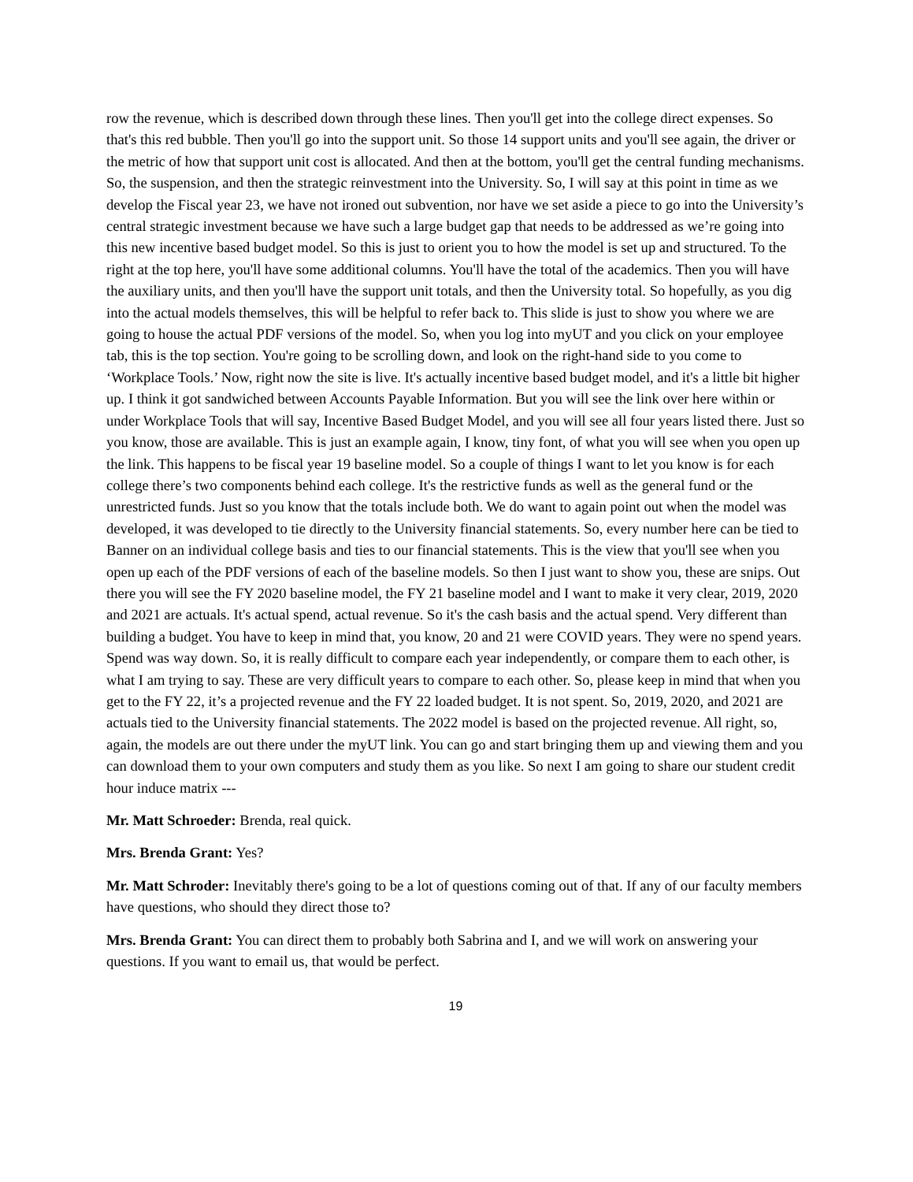row the revenue, which is described down through these lines. Then you'll get into the college direct expenses. So that's this red bubble. Then you'll go into the support unit. So those 14 support units and you'll see again, the driver or the metric of how that support unit cost is allocated. And then at the bottom, you'll get the central funding mechanisms. So, the suspension, and then the strategic reinvestment into the University. So, I will say at this point in time as we develop the Fiscal year 23, we have not ironed out subvention, nor have we set aside a piece to go into the University’s central strategic investment because we have such a large budget gap that needs to be addressed as we’re going into this new incentive based budget model. So this is just to orient you to how the model is set up and structured. To the right at the top here, you'll have some additional columns. You'll have the total of the academics. Then you will have the auxiliary units, and then you'll have the support unit totals, and then the University total. So hopefully, as you dig into the actual models themselves, this will be helpful to refer back to. This slide is just to show you where we are going to house the actual PDF versions of the model. So, when you log into myUT and you click on your employee tab, this is the top section. You're going to be scrolling down, and look on the right-hand side to you come to ‘Workplace Tools.’ Now, right now the site is live. It's actually incentive based budget model, and it's a little bit higher up. I think it got sandwiched between Accounts Payable Information. But you will see the link over here within or under Workplace Tools that will say, Incentive Based Budget Model, and you will see all four years listed there. Just so you know, those are available. This is just an example again, I know, tiny font, of what you will see when you open up the link. This happens to be fiscal year 19 baseline model. So a couple of things I want to let you know is for each college there’s two components behind each college. It's the restrictive funds as well as the general fund or the unrestricted funds. Just so you know that the totals include both. We do want to again point out when the model was developed, it was developed to tie directly to the University financial statements. So, every number here can be tied to Banner on an individual college basis and ties to our financial statements. This is the view that you'll see when you open up each of the PDF versions of each of the baseline models. So then I just want to show you, these are snips. Out there you will see the FY 2020 baseline model, the FY 21 baseline model and I want to make it very clear, 2019, 2020 and 2021 are actuals. It's actual spend, actual revenue. So it's the cash basis and the actual spend. Very different than building a budget. You have to keep in mind that, you know, 20 and 21 were COVID years. They were no spend years. Spend was way down. So, it is really difficult to compare each year independently, or compare them to each other, is what I am trying to say. These are very difficult years to compare to each other. So, please keep in mind that when you get to the FY 22, it’s a projected revenue and the FY 22 loaded budget. It is not spent. So, 2019, 2020, and 2021 are actuals tied to the University financial statements. The 2022 model is based on the projected revenue. All right, so, again, the models are out there under the myUT link. You can go and start bringing them up and viewing them and you can download them to your own computers and study them as you like. So next I am going to share our student credit hour induce matrix ---
Mr. Matt Schroeder: Brenda, real quick.
Mrs. Brenda Grant: Yes?
Mr. Matt Schroder: Inevitably there's going to be a lot of questions coming out of that. If any of our faculty members have questions, who should they direct those to?
Mrs. Brenda Grant: You can direct them to probably both Sabrina and I, and we will work on answering your questions. If you want to email us, that would be perfect.
19